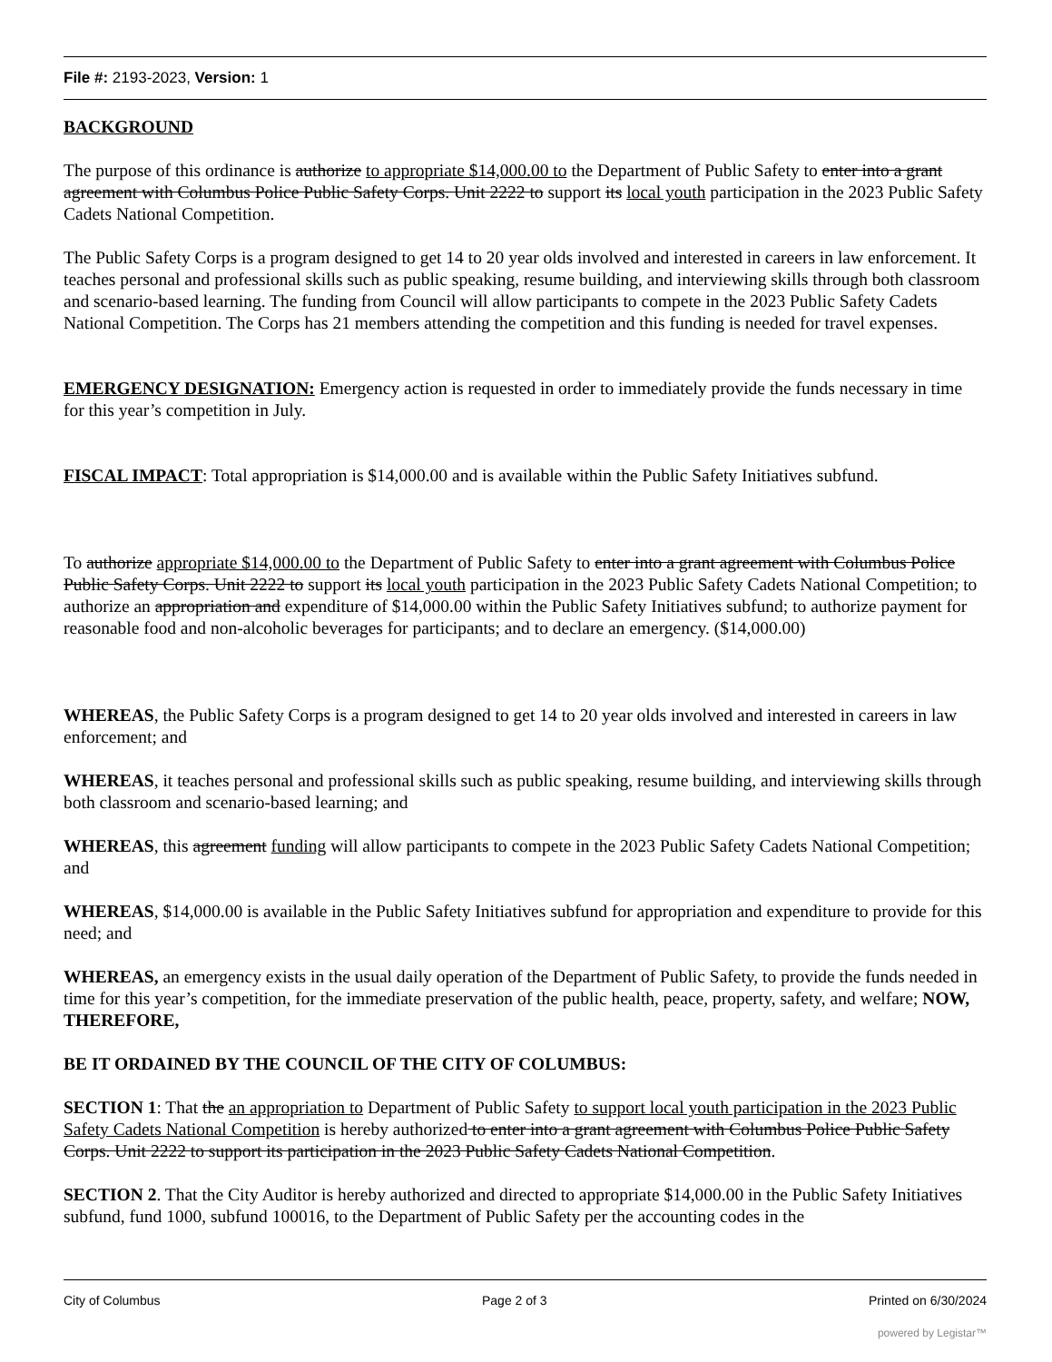File #: 2193-2023, Version: 1
BACKGROUND
The purpose of this ordinance is authorize to appropriate $14,000.00 to the Department of Public Safety to enter into a grant agreement with Columbus Police Public Safety Corps. Unit 2222 to support its local youth participation in the 2023 Public Safety Cadets National Competition.
The Public Safety Corps is a program designed to get 14 to 20 year olds involved and interested in careers in law enforcement. It teaches personal and professional skills such as public speaking, resume building, and interviewing skills through both classroom and scenario-based learning. The funding from Council will allow participants to compete in the 2023 Public Safety Cadets National Competition. The Corps has 21 members attending the competition and this funding is needed for travel expenses.
EMERGENCY DESIGNATION: Emergency action is requested in order to immediately provide the funds necessary in time for this year’s competition in July.
FISCAL IMPACT: Total appropriation is $14,000.00 and is available within the Public Safety Initiatives subfund.
To authorize appropriate $14,000.00 to the Department of Public Safety to enter into a grant agreement with Columbus Police Public Safety Corps. Unit 2222 to support its local youth participation in the 2023 Public Safety Cadets National Competition; to authorize an appropriation and expenditure of $14,000.00 within the Public Safety Initiatives subfund; to authorize payment for reasonable food and non-alcoholic beverages for participants; and to declare an emergency. ($14,000.00)
WHEREAS, the Public Safety Corps is a program designed to get 14 to 20 year olds involved and interested in careers in law enforcement; and
WHEREAS, it teaches personal and professional skills such as public speaking, resume building, and interviewing skills through both classroom and scenario-based learning; and
WHEREAS, this agreement funding will allow participants to compete in the 2023 Public Safety Cadets National Competition; and
WHEREAS, $14,000.00 is available in the Public Safety Initiatives subfund for appropriation and expenditure to provide for this need; and
WHEREAS, an emergency exists in the usual daily operation of the Department of Public Safety, to provide the funds needed in time for this year’s competition, for the immediate preservation of the public health, peace, property, safety, and welfare; NOW, THEREFORE,
BE IT ORDAINED BY THE COUNCIL OF THE CITY OF COLUMBUS:
SECTION 1: That the an appropriation to Department of Public Safety to support local youth participation in the 2023 Public Safety Cadets National Competition is hereby authorized to enter into a grant agreement with Columbus Police Public Safety Corps. Unit 2222 to support its participation in the 2023 Public Safety Cadets National Competition.
SECTION 2. That the City Auditor is hereby authorized and directed to appropriate $14,000.00 in the Public Safety Initiatives subfund, fund 1000, subfund 100016, to the Department of Public Safety per the accounting codes in the
City of Columbus Page 2 of 3 Printed on 6/30/2024
powered by Legistar™